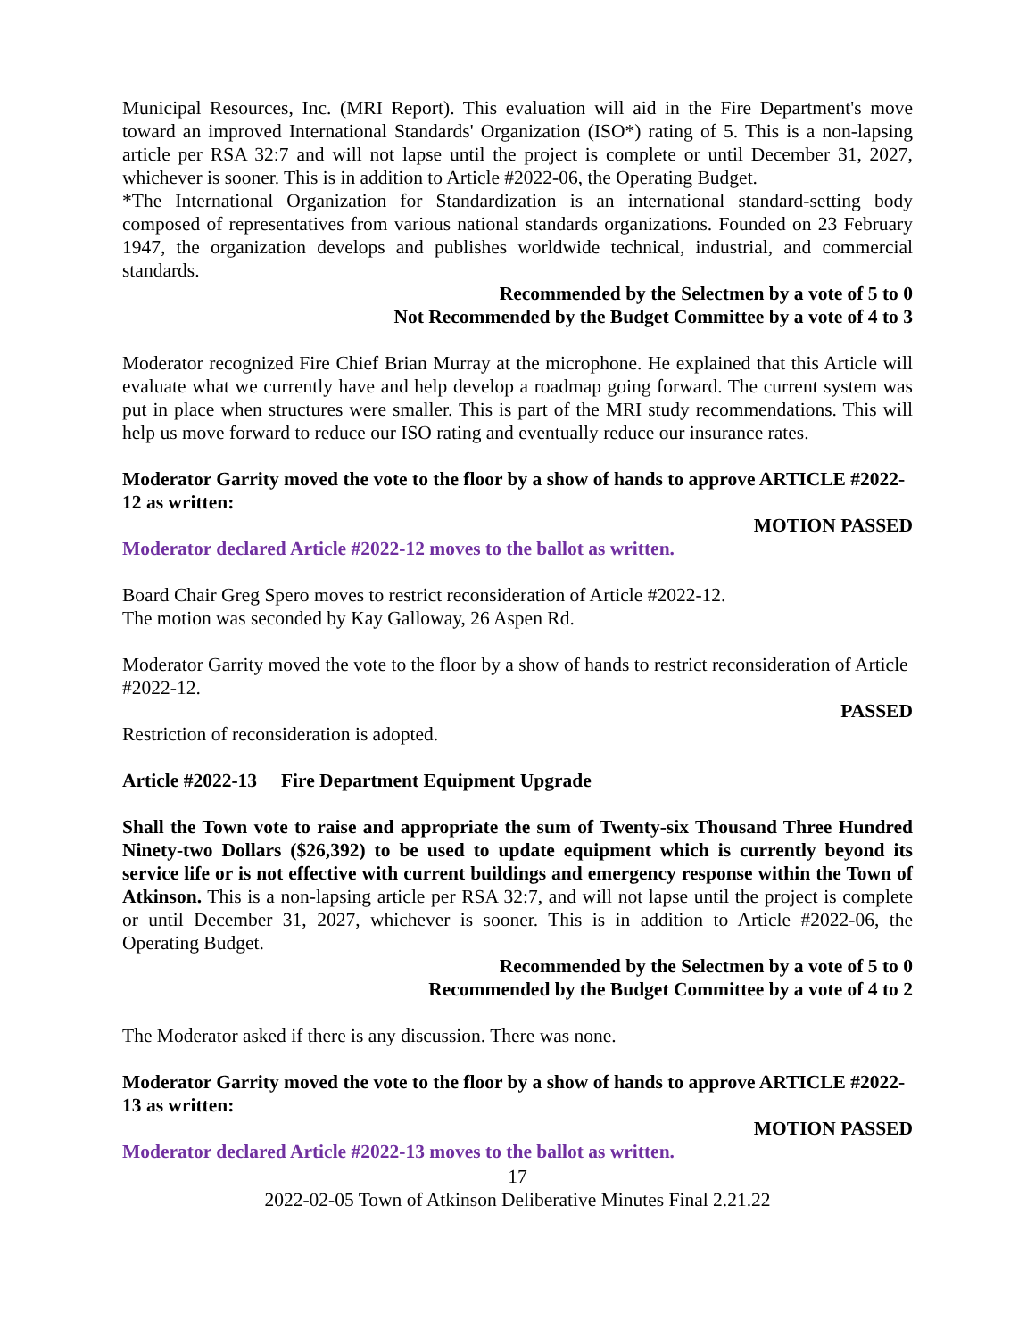Municipal Resources, Inc. (MRI Report). This evaluation will aid in the Fire Department's move toward an improved International Standards' Organization (ISO*) rating of 5. This is a non-lapsing article per RSA 32:7 and will not lapse until the project is complete or until December 31, 2027, whichever is sooner. This is in addition to Article #2022-06, the Operating Budget.
*The International Organization for Standardization is an international standard-setting body composed of representatives from various national standards organizations. Founded on 23 February 1947, the organization develops and publishes worldwide technical, industrial, and commercial standards.
Recommended by the Selectmen by a vote of 5 to 0
Not Recommended by the Budget Committee by a vote of 4 to 3
Moderator recognized Fire Chief Brian Murray at the microphone. He explained that this Article will evaluate what we currently have and help develop a roadmap going forward. The current system was put in place when structures were smaller. This is part of the MRI study recommendations. This will help us move forward to reduce our ISO rating and eventually reduce our insurance rates.
Moderator Garrity moved the vote to the floor by a show of hands to approve ARTICLE #2022-12 as written:
MOTION PASSED
Moderator declared Article #2022-12 moves to the ballot as written.
Board Chair Greg Spero moves to restrict reconsideration of Article #2022-12.
The motion was seconded by Kay Galloway, 26 Aspen Rd.
Moderator Garrity moved the vote to the floor by a show of hands to restrict reconsideration of Article #2022-12.
PASSED
Restriction of reconsideration is adopted.
Article #2022-13 Fire Department Equipment Upgrade
Shall the Town vote to raise and appropriate the sum of Twenty-six Thousand Three Hundred Ninety-two Dollars ($26,392) to be used to update equipment which is currently beyond its service life or is not effective with current buildings and emergency response within the Town of Atkinson. This is a non-lapsing article per RSA 32:7, and will not lapse until the project is complete or until December 31, 2027, whichever is sooner. This is in addition to Article #2022-06, the Operating Budget.
Recommended by the Selectmen by a vote of 5 to 0
Recommended by the Budget Committee by a vote of 4 to 2
The Moderator asked if there is any discussion. There was none.
Moderator Garrity moved the vote to the floor by a show of hands to approve ARTICLE #2022-13 as written:
MOTION PASSED
Moderator declared Article #2022-13 moves to the ballot as written.
17
2022-02-05 Town of Atkinson Deliberative Minutes Final 2.21.22